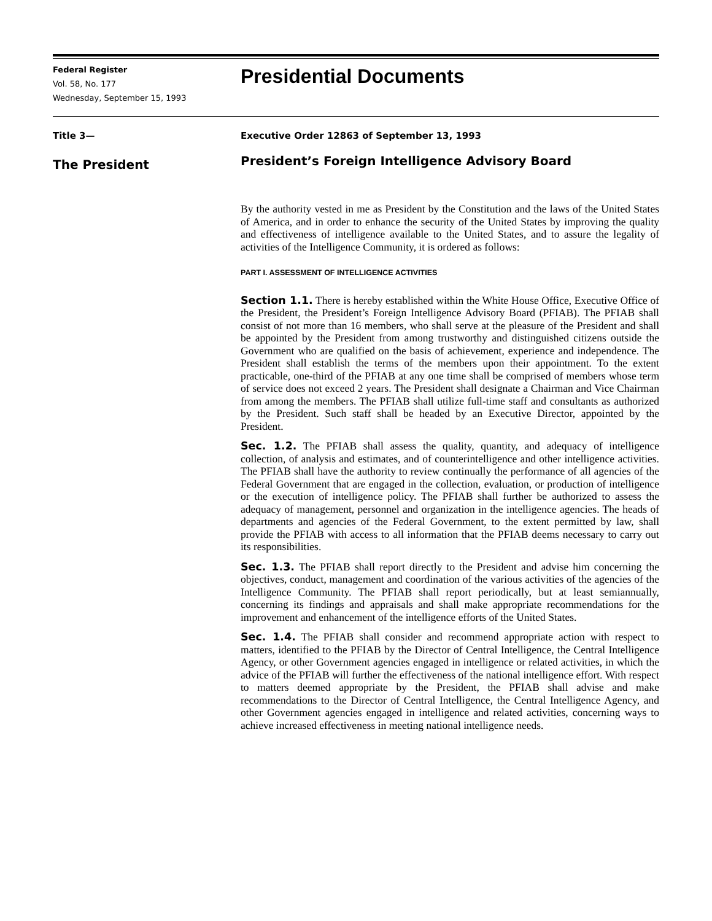Federal Register
Vol. 58, No. 177
Wednesday, September 15, 1993
Presidential Documents
Title 3—
The President
Executive Order 12863 of September 13, 1993
President’s Foreign Intelligence Advisory Board
By the authority vested in me as President by the Constitution and the laws of the United States of America, and in order to enhance the security of the United States by improving the quality and effectiveness of intelligence available to the United States, and to assure the legality of activities of the Intelligence Community, it is ordered as follows:
PART I. ASSESSMENT OF INTELLIGENCE ACTIVITIES
Section 1.1. There is hereby established within the White House Office, Executive Office of the President, the President’s Foreign Intelligence Advisory Board (PFIAB). The PFIAB shall consist of not more than 16 members, who shall serve at the pleasure of the President and shall be appointed by the President from among trustworthy and distinguished citizens outside the Government who are qualified on the basis of achievement, experience and independence. The President shall establish the terms of the members upon their appointment. To the extent practicable, one-third of the PFIAB at any one time shall be comprised of members whose term of service does not exceed 2 years. The President shall designate a Chairman and Vice Chairman from among the members. The PFIAB shall utilize full-time staff and consultants as authorized by the President. Such staff shall be headed by an Executive Director, appointed by the President.
Sec. 1.2. The PFIAB shall assess the quality, quantity, and adequacy of intelligence collection, of analysis and estimates, and of counterintelligence and other intelligence activities. The PFIAB shall have the authority to review continually the performance of all agencies of the Federal Government that are engaged in the collection, evaluation, or production of intelligence or the execution of intelligence policy. The PFIAB shall further be authorized to assess the adequacy of management, personnel and organization in the intelligence agencies. The heads of departments and agencies of the Federal Government, to the extent permitted by law, shall provide the PFIAB with access to all information that the PFIAB deems necessary to carry out its responsibilities.
Sec. 1.3. The PFIAB shall report directly to the President and advise him concerning the objectives, conduct, management and coordination of the various activities of the agencies of the Intelligence Community. The PFIAB shall report periodically, but at least semiannually, concerning its findings and appraisals and shall make appropriate recommendations for the improvement and enhancement of the intelligence efforts of the United States.
Sec. 1.4. The PFIAB shall consider and recommend appropriate action with respect to matters, identified to the PFIAB by the Director of Central Intelligence, the Central Intelligence Agency, or other Government agencies engaged in intelligence or related activities, in which the advice of the PFIAB will further the effectiveness of the national intelligence effort. With respect to matters deemed appropriate by the President, the PFIAB shall advise and make recommendations to the Director of Central Intelligence, the Central Intelligence Agency, and other Government agencies engaged in intelligence and related activities, concerning ways to achieve increased effectiveness in meeting national intelligence needs.